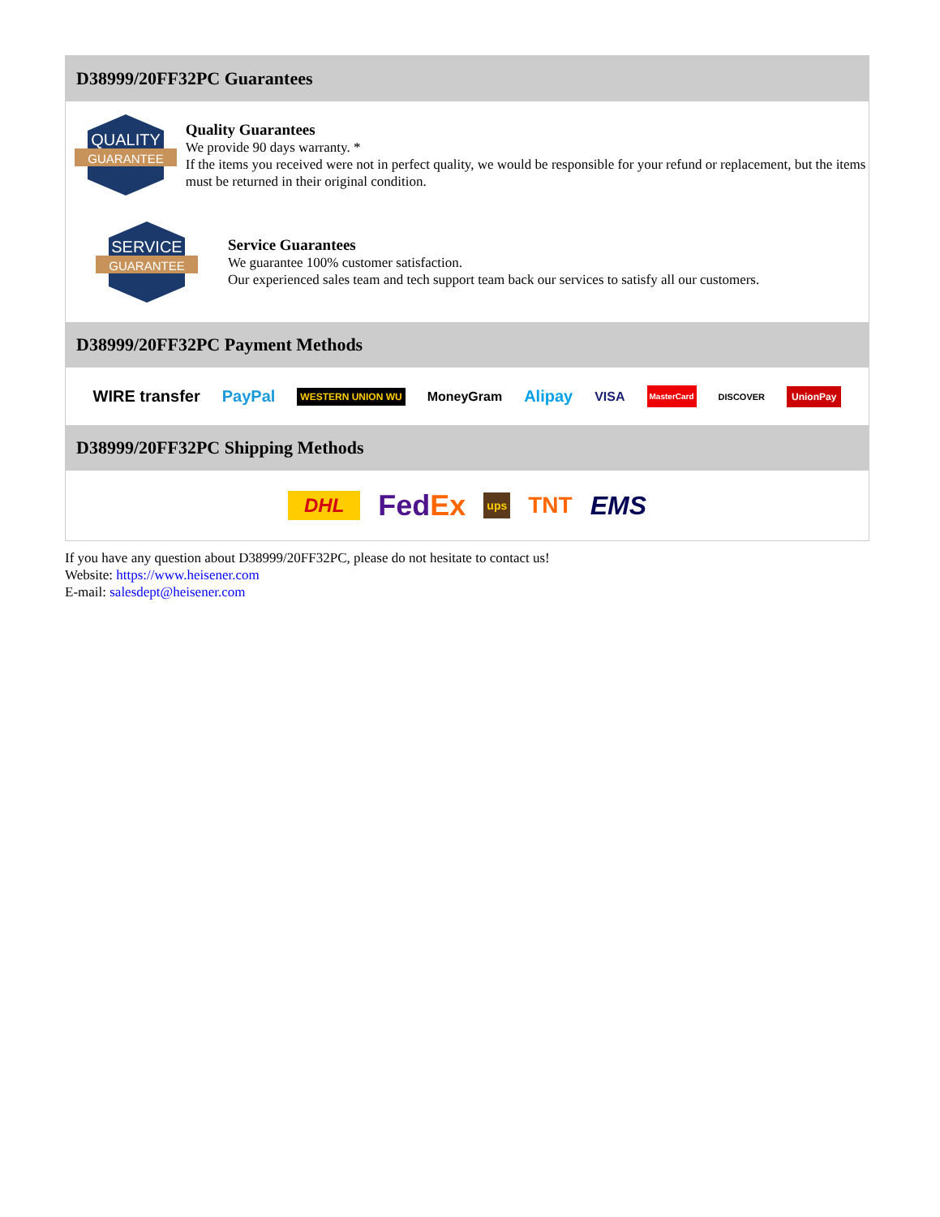D38999/20FF32PC Guarantees
QUALITY
GUARANTEE
Quality Guarantees
We provide 90 days warranty. *
If the items you received were not in perfect quality, we would be responsible for your refund or replacement, but the items must be returned in their original condition.
SERVICE
GUARANTEE
Service Guarantees
We guarantee 100% customer satisfaction.
Our experienced sales team and tech support team back our services to satisfy all our customers.
D38999/20FF32PC Payment Methods
WIRE transfer PayPal WESTERN UNION WU MoneyGram Alipay VISA MasterCard DISCOVER UnionPay
D38999/20FF32PC Shipping Methods
DHL FedEx ups TNT EMS
If you have any question about D38999/20FF32PC, please do not hesitate to contact us!
Website: https://www.heisener.com
E-mail: salesdept@heisener.com